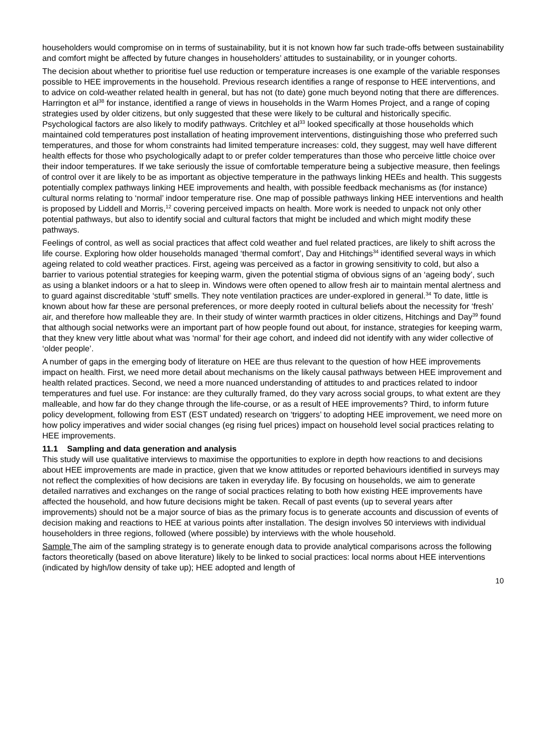householders would compromise on in terms of sustainability, but it is not known how far such trade-offs between sustainability and comfort might be affected by future changes in householders’ attitudes to sustainability, or in younger cohorts.
The decision about whether to prioritise fuel use reduction or temperature increases is one example of the variable responses possible to HEE improvements in the household. Previous research identifies a range of response to HEE interventions, and to advice on cold-weather related health in general, but has not (to date) gone much beyond noting that there are differences. Harrington et al<sup>38</sup> for instance, identified a range of views in households in the Warm Homes Project, and a range of coping strategies used by older citizens, but only suggested that these were likely to be cultural and historically specific. Psychological factors are also likely to modify pathways. Critchley et al<sup>33</sup> looked specifically at those households which maintained cold temperatures post installation of heating improvement interventions, distinguishing those who preferred such temperatures, and those for whom constraints had limited temperature increases: cold, they suggest, may well have different health effects for those who psychologically adapt to or prefer colder temperatures than those who perceive little choice over their indoor temperatures. If we take seriously the issue of comfortable temperature being a subjective measure, then feelings of control over it are likely to be as important as objective temperature in the pathways linking HEEs and health. This suggests potentially complex pathways linking HEE improvements and health, with possible feedback mechanisms as (for instance) cultural norms relating to ‘normal’ indoor temperature rise. One map of possible pathways linking HEE interventions and health is proposed by Liddell and Morris,<sup>12</sup> covering perceived impacts on health. More work is needed to unpack not only other potential pathways, but also to identify social and cultural factors that might be included and which might modify these pathways.
Feelings of control, as well as social practices that affect cold weather and fuel related practices, are likely to shift across the life course. Exploring how older households managed ‘thermal comfort’, Day and Hitchings<sup>34</sup> identified several ways in which ageing related to cold weather practices. First, ageing was perceived as a factor in growing sensitivity to cold, but also a barrier to various potential strategies for keeping warm, given the potential stigma of obvious signs of an ‘ageing body’, such as using a blanket indoors or a hat to sleep in. Windows were often opened to allow fresh air to maintain mental alertness and to guard against discreditable ‘stuff’ smells. They note ventilation practices are under-explored in general.<sup>34</sup> To date, little is known about how far these are personal preferences, or more deeply rooted in cultural beliefs about the necessity for ‘fresh’ air, and therefore how malleable they are. In their study of winter warmth practices in older citizens, Hitchings and Day<sup>39</sup> found that although social networks were an important part of how people found out about, for instance, strategies for keeping warm, that they knew very little about what was ‘normal’ for their age cohort, and indeed did not identify with any wider collective of ‘older people’.
A number of gaps in the emerging body of literature on HEE are thus relevant to the question of how HEE improvements impact on health. First, we need more detail about mechanisms on the likely causal pathways between HEE improvement and health related practices. Second, we need a more nuanced understanding of attitudes to and practices related to indoor temperatures and fuel use. For instance: are they culturally framed, do they vary across social groups, to what extent are they malleable, and how far do they change through the life-course, or as a result of HEE improvements? Third, to inform future policy development, following from EST (EST undated) research on ‘triggers’ to adopting HEE improvement, we need more on how policy imperatives and wider social changes (eg rising fuel prices) impact on household level social practices relating to HEE improvements.
11.1 Sampling and data generation and analysis
This study will use qualitative interviews to maximise the opportunities to explore in depth how reactions to and decisions about HEE improvements are made in practice, given that we know attitudes or reported behaviours identified in surveys may not reflect the complexities of how decisions are taken in everyday life. By focusing on households, we aim to generate detailed narratives and exchanges on the range of social practices relating to both how existing HEE improvements have affected the household, and how future decisions might be taken. Recall of past events (up to several years after improvements) should not be a major source of bias as the primary focus is to generate accounts and discussion of events of decision making and reactions to HEE at various points after installation. The design involves 50 interviews with individual householders in three regions, followed (where possible) by interviews with the whole household.
Sample The aim of the sampling strategy is to generate enough data to provide analytical comparisons across the following factors theoretically (based on above literature) likely to be linked to social practices: local norms about HEE interventions (indicated by high/low density of take up); HEE adopted and length of
10